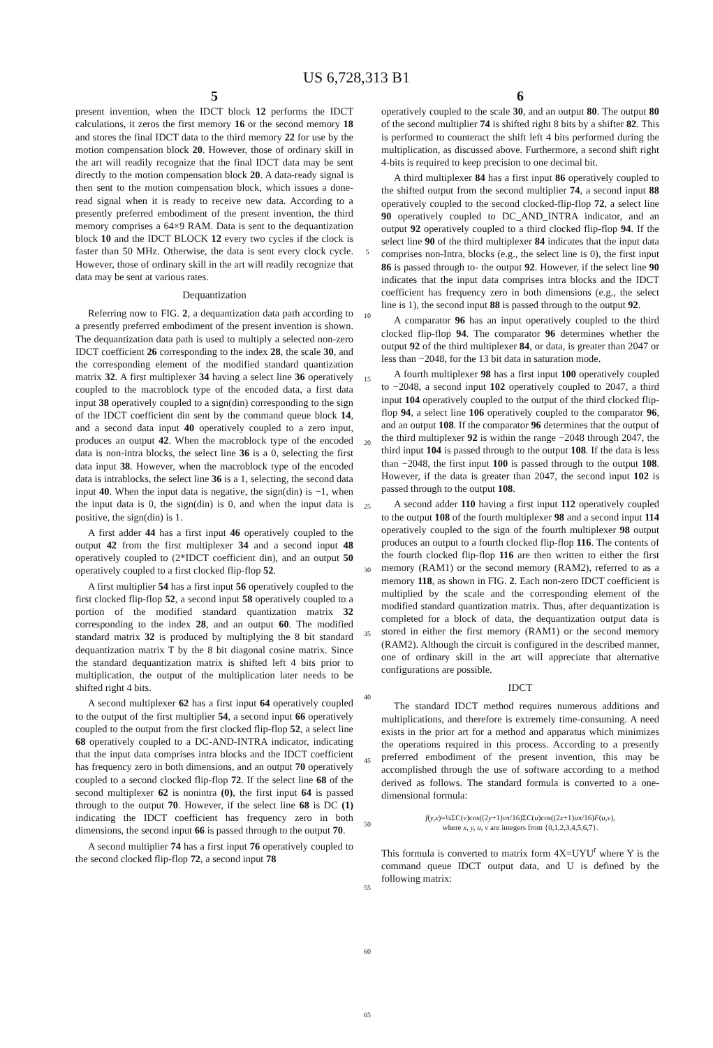US 6,728,313 B1
5
present invention, when the IDCT block 12 performs the IDCT calculations, it zeros the first memory 16 or the second memory 18 and stores the final IDCT data to the third memory 22 for use by the motion compensation block 20. However, those of ordinary skill in the art will readily recognize that the final IDCT data may be sent directly to the motion compensation block 20. A data-ready signal is then sent to the motion compensation block, which issues a done-read signal when it is ready to receive new data. According to a presently preferred embodiment of the present invention, the third memory comprises a 64×9 RAM. Data is sent to the dequantization block 10 and the IDCT BLOCK 12 every two cycles if the clock is faster than 50 MHz. Otherwise, the data is sent every clock cycle. However, those of ordinary skill in the art will readily recognize that data may be sent at various rates.
Dequantization
Referring now to FIG. 2, a dequantization data path according to a presently preferred embodiment of the present invention is shown. The dequantization data path is used to multiply a selected non-zero IDCT coefficient 26 corresponding to the index 28, the scale 30, and the corresponding element of the modified standard quantization matrix 32. A first multiplexer 34 having a select line 36 operatively coupled to the macroblock type of the encoded data, a first data input 38 operatively coupled to a sign(din) corresponding to the sign of the IDCT coefficient din sent by the command queue block 14, and a second data input 40 operatively coupled to a zero input, produces an output 42. When the macroblock type of the encoded data is non-intra blocks, the select line 36 is a 0, selecting the first data input 38. However, when the macroblock type of the encoded data is intrablocks, the select line 36 is a 1, selecting, the second data input 40. When the input data is negative, the sign(din) is −1, when the input data is 0, the sign(din) is 0, and when the input data is positive, the sign(din) is 1.
A first adder 44 has a first input 46 operatively coupled to the output 42 from the first multiplexer 34 and a second input 48 operatively coupled to (2*IDCT coefficient din), and an output 50 operatively coupled to a first clocked flip-flop 52.
A first multiplier 54 has a first input 56 operatively coupled to the first clocked flip-flop 52, a second input 58 operatively coupled to a portion of the modified standard quantization matrix 32 corresponding to the index 28, and an output 60. The modified standard matrix 32 is produced by multiplying the 8 bit standard dequantization matrix T by the 8 bit diagonal cosine matrix. Since the standard dequantization matrix is shifted left 4 bits prior to multiplication, the output of the multiplication later needs to be shifted right 4 bits.
A second multiplexer 62 has a first input 64 operatively coupled to the output of the first multiplier 54, a second input 66 operatively coupled to the output from the first clocked flip-flop 52, a select line 68 operatively coupled to a DC-AND-INTRA indicator, indicating that the input data comprises intra blocks and the IDCT coefficient has frequency zero in both dimensions, and an output 70 operatively coupled to a second clocked flip-flop 72. If the select line 68 of the second multiplexer 62 is nonintra (0), the first input 64 is passed through to the output 70. However, if the select line 68 is DC (1) indicating the IDCT coefficient has frequency zero in both dimensions, the second input 66 is passed through to the output 70.
A second multiplier 74 has a first input 76 operatively coupled to the second clocked flip-flop 72, a second input 78
5
10
15
20
25
30
35
40
45
50
55
60
65
6
operatively coupled to the scale 30, and an output 80. The output 80 of the second multiplier 74 is shifted right 8 bits by a shifter 82. This is performed to counteract the shift left 4 bits performed during the multiplication, as discussed above. Furthermore, a second shift right 4-bits is required to keep precision to one decimal bit.
A third multiplexer 84 has a first input 86 operatively coupled to the shifted output from the second multiplier 74, a second input 88 operatively coupled to the second clocked-flip-flop 72, a select line 90 operatively coupled to DC_AND_INTRA indicator, and an output 92 operatively coupled to a third clocked flip-flop 94. If the select line 90 of the third multiplexer 84 indicates that the input data comprises non-Intra, blocks (e.g., the select line is 0), the first input 86 is passed through to- the output 92. However, if the select line 90 indicates that the input data comprises intra blocks and the IDCT coefficient has frequency zero in both dimensions (e.g., the select line is 1), the second input 88 is passed through to the output 92.
A comparator 96 has an input operatively coupled to the third clocked flip-flop 94. The comparator 96 determines whether the output 92 of the third multiplexer 84, or data, is greater than 2047 or less than −2048, for the 13 bit data in saturation mode.
A fourth multiplexer 98 has a first input 100 operatively coupled to −2048, a second input 102 operatively coupled to 2047, a third input 104 operatively coupled to the output of the third clocked flip-flop 94, a select line 106 operatively coupled to the comparator 96, and an output 108. If the comparator 96 determines that the output of the third multiplexer 92 is within the range −2048 through 2047, the third input 104 is passed through to the output 108. If the data is less than −2048, the first input 100 is passed through to the output 108. However, if the data is greater than 2047, the second input 102 is passed through to the output 108.
A second adder 110 having a first input 112 operatively coupled to the output 108 of the fourth multiplexer 98 and a second input 114 operatively coupled to the sign of the fourth multiplexer 98 output produces an output to a fourth clocked flip-flop 116. The contents of the fourth clocked flip-flop 116 are then written to either the first memory (RAM1) or the second memory (RAM2), referred to as a memory 118, as shown in FIG. 2. Each non-zero IDCT coefficient is multiplied by the scale and the corresponding element of the modified standard quantization matrix. Thus, after dequantization is completed for a block of data, the dequantization output data is stored in either the first memory (RAM1) or the second memory (RAM2). Although the circuit is configured in the described manner, one of ordinary skill in the art will appreciate that alternative configurations are possible.
IDCT
The standard IDCT method requires numerous additions and multiplications, and therefore is extremely time-consuming. A need exists in the prior art for a method and apparatus which minimizes the operations required in this process. According to a presently preferred embodiment of the present invention, this may be accomplished through the use of software according to a method derived as follows. The standard formula is converted to a one-dimensional formula:
f(y,x)=¼ΣC(v)cos((2y+1)vπ/16)ΣC(u)cos((2x+1)uπ/16)F(u,v),
where x, y, u, v are integers from {0,1,2,3,4,5,6,7}.
This formula is converted to matrix form 4X=UYU<sup>t</sup> where Y is the command queue IDCT output data, and U is defined by the following matrix: